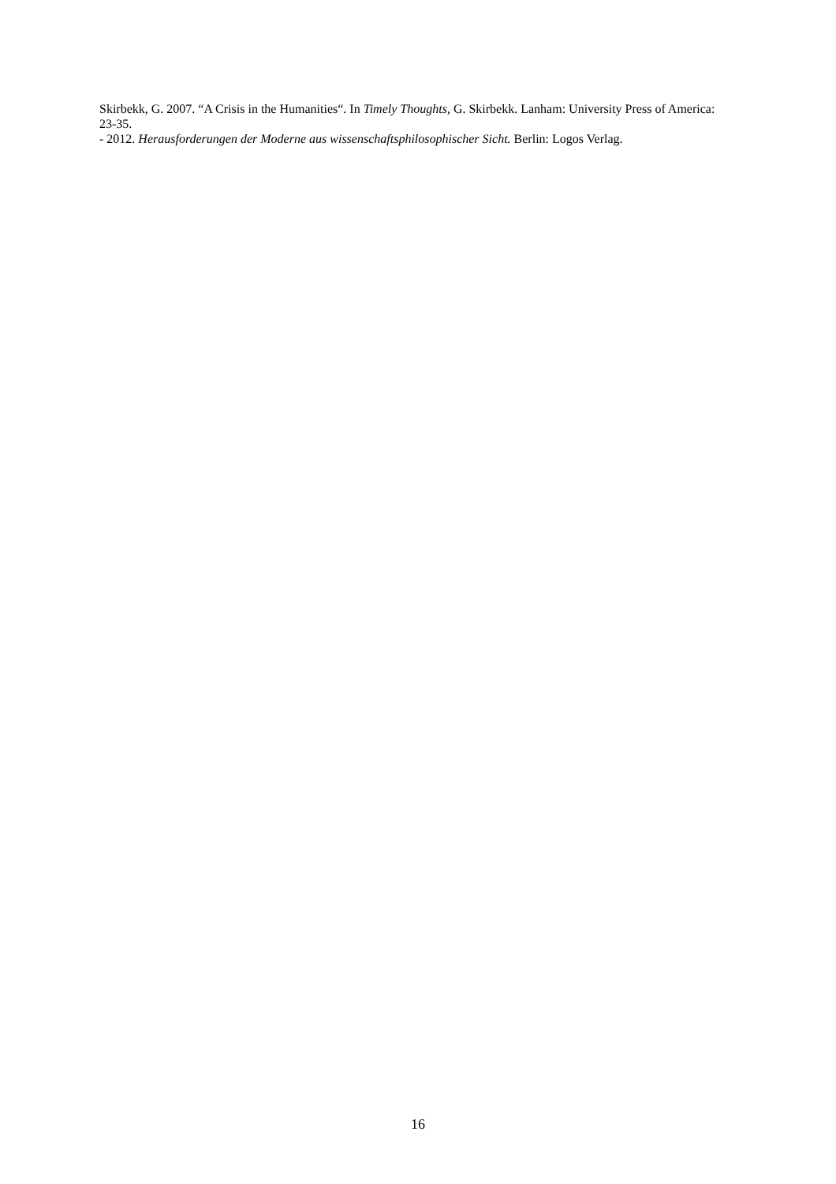Skirbekk, G. 2007. “A Crisis in the Humanities“. In Timely Thoughts, G. Skirbekk. Lanham: University Press of America: 23-35.
- 2012. Herausforderungen der Moderne aus wissenschaftsphilosophischer Sicht. Berlin: Logos Verlag.
16